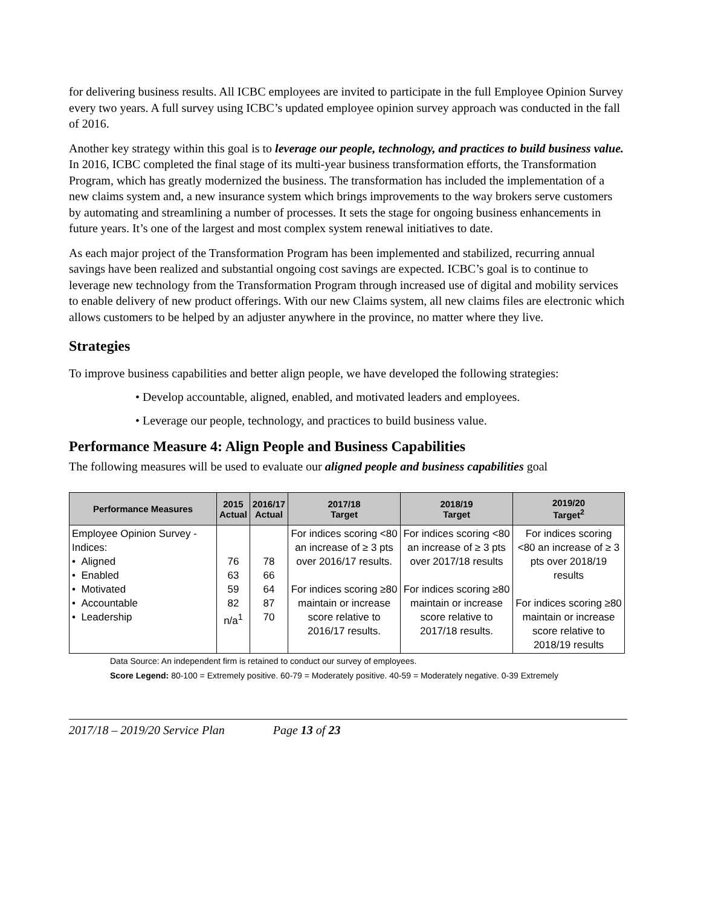for delivering business results. All ICBC employees are invited to participate in the full Employee Opinion Survey every two years. A full survey using ICBC’s updated employee opinion survey approach was conducted in the fall of 2016.
Another key strategy within this goal is to leverage our people, technology, and practices to build business value. In 2016, ICBC completed the final stage of its multi-year business transformation efforts, the Transformation Program, which has greatly modernized the business. The transformation has included the implementation of a new claims system and, a new insurance system which brings improvements to the way brokers serve customers by automating and streamlining a number of processes. It sets the stage for ongoing business enhancements in future years. It’s one of the largest and most complex system renewal initiatives to date.
As each major project of the Transformation Program has been implemented and stabilized, recurring annual savings have been realized and substantial ongoing cost savings are expected. ICBC’s goal is to continue to leverage new technology from the Transformation Program through increased use of digital and mobility services to enable delivery of new product offerings. With our new Claims system, all new claims files are electronic which allows customers to be helped by an adjuster anywhere in the province, no matter where they live.
Strategies
To improve business capabilities and better align people, we have developed the following strategies:
• Develop accountable, aligned, enabled, and motivated leaders and employees.
• Leverage our people, technology, and practices to build business value.
Performance Measure 4: Align People and Business Capabilities
The following measures will be used to evaluate our aligned people and business capabilities goal
| Performance Measures | 2015 Actual | 2016/17 Actual | 2017/18 Target | 2018/19 Target | 2019/20 Target<sup>2</sup> |
| --- | --- | --- | --- | --- | --- |
| Employee Opinion Survey - Indices: • Aligned • Enabled • Motivated • Accountable • Leadership | 76 63 59 82 n/a<sup>1</sup> | 78 66 64 87 70 | For indices scoring <80 an increase of ≥ 3 pts over 2016/17 results. For indices scoring ≥80 maintain or increase score relative to 2016/17 results. | For indices scoring <80 an increase of ≥ 3 pts over 2017/18 results For indices scoring ≥80 maintain or increase score relative to 2017/18 results. | For indices scoring <80 an increase of ≥ 3 pts over 2018/19 results For indices scoring ≥80 maintain or increase score relative to 2018/19 results |
Data Source: An independent firm is retained to conduct our survey of employees.
Score Legend: 80-100 = Extremely positive. 60-79 = Moderately positive. 40-59 = Moderately negative. 0-39 Extremely
2017/18 – 2019/20 Service Plan Page 13 of 23